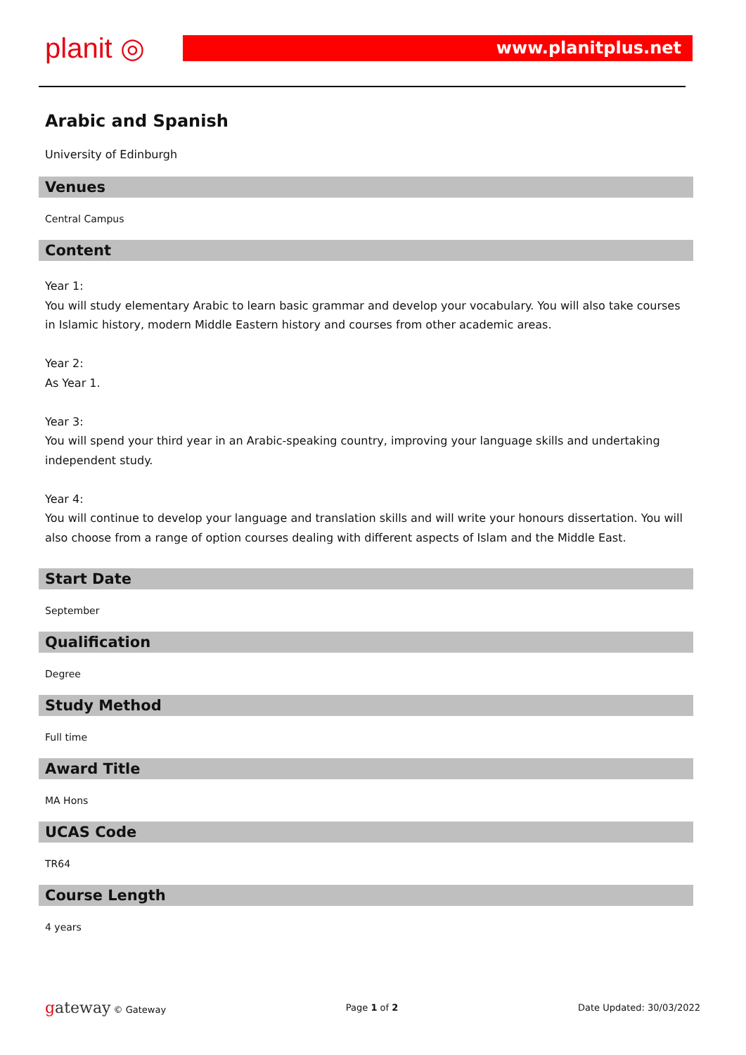planit ◎
www.planitplus.net
Arabic and Spanish
University of Edinburgh
Venues
Central Campus
Content
Year 1:
You will study elementary Arabic to learn basic grammar and develop your vocabulary. You will also take courses in Islamic history, modern Middle Eastern history and courses from other academic areas.
Year 2:
As Year 1.
Year 3:
You will spend your third year in an Arabic-speaking country, improving your language skills and undertaking independent study.
Year 4:
You will continue to develop your language and translation skills and will write your honours dissertation. You will also choose from a range of option courses dealing with different aspects of Islam and the Middle East.
Start Date
September
Qualification
Degree
Study Method
Full time
Award Title
MA Hons
UCAS Code
TR64
Course Length
4 years
gateway © Gateway Page 1 of 2 Date Updated: 30/03/2022